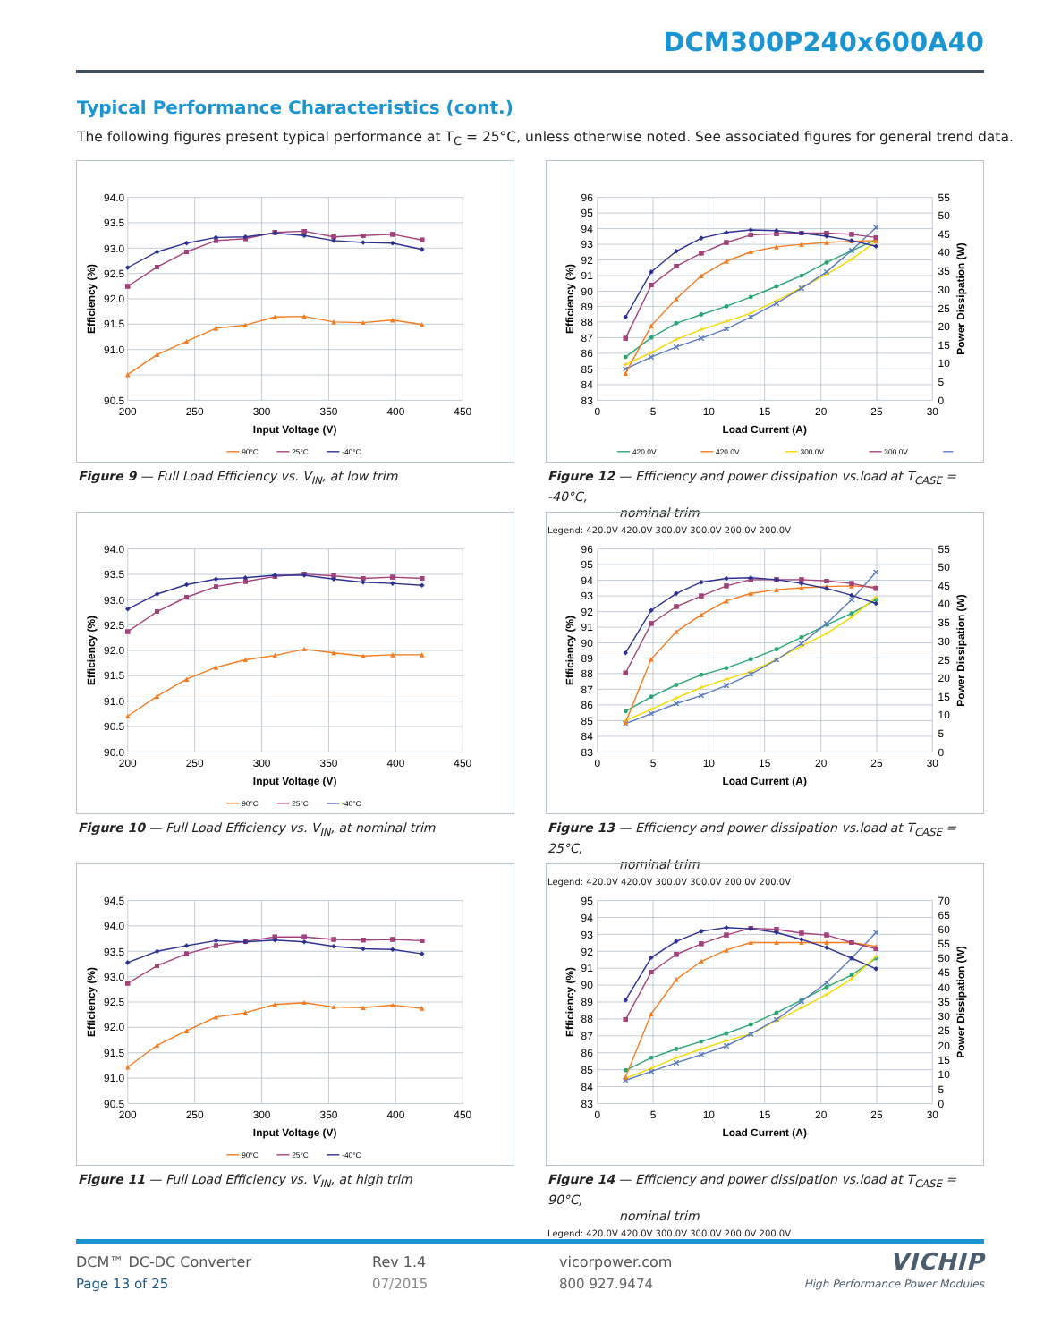DCM300P240x600A40
Typical Performance Characteristics (cont.)
The following figures present typical performance at T<sub>C</sub> = 25°C, unless otherwise noted. See associated figures for general trend data.
94.0
93.5
93.0
92.5
92.0
91.5
91.0
90.5
200
250
300
350
400
450
Input Voltage (V)
Efficiency (%)
90°C
25°C
-40°C
Figure 9 — Full Load Efficiency vs. V<sub>IN</sub>, at low trim
96
95
94
93
92
91
90
89
88
87
86
85
84
83
55
50
45
40
35
30
25
20
15
10
5
0
0
5
10
15
20
25
30
Load Current (A)
Efficiency (%)
Power Dissipation (W)
420.0V
420.0V
300.0V
300.0V
Figure 12 — Efficiency and power dissipation vs.load at T<sub>CASE</sub> = -40°C,
nominal trim
Legend: 420.0V 420.0V 300.0V 300.0V 200.0V 200.0V
94.0
93.5
93.0
92.5
92.0
91.5
91.0
90.5
90.0
200
250
300
350
400
450
Input Voltage (V)
Efficiency (%)
90°C
25°C
-40°C
Figure 10 — Full Load Efficiency vs. V<sub>IN</sub>, at nominal trim
96
95
94
93
92
91
90
89
88
87
86
85
84
83
55
50
45
40
35
30
25
20
15
10
5
0
0
5
10
15
20
25
30
Load Current (A)
Efficiency (%)
Power Dissipation (W)
Figure 13 — Efficiency and power dissipation vs.load at T<sub>CASE</sub> = 25°C,
nominal trim
Legend: 420.0V 420.0V 300.0V 300.0V 200.0V 200.0V
94.5
94.0
93.5
93.0
92.5
92.0
91.5
91.0
90.5
200
250
300
350
400
450
Input Voltage (V)
Efficiency (%)
90°C
25°C
-40°C
Figure 11 — Full Load Efficiency vs. V<sub>IN</sub>, at high trim
95
94
93
92
91
90
89
88
87
86
85
84
83
70
65
60
55
50
45
40
35
30
25
20
15
10
5
0
0
5
10
15
20
25
30
Load Current (A)
Efficiency (%)
Power Dissipation (W)
Figure 14 — Efficiency and power dissipation vs.load at T<sub>CASE</sub> = 90°C,
nominal trim
Legend: 420.0V 420.0V 300.0V 300.0V 200.0V 200.0V
DCM™ DC-DC Converter
Page 13 of 25
Rev 1.4
07/2015
vicorpower.com
800 927.9474
VICHIP
High Performance Power Modules